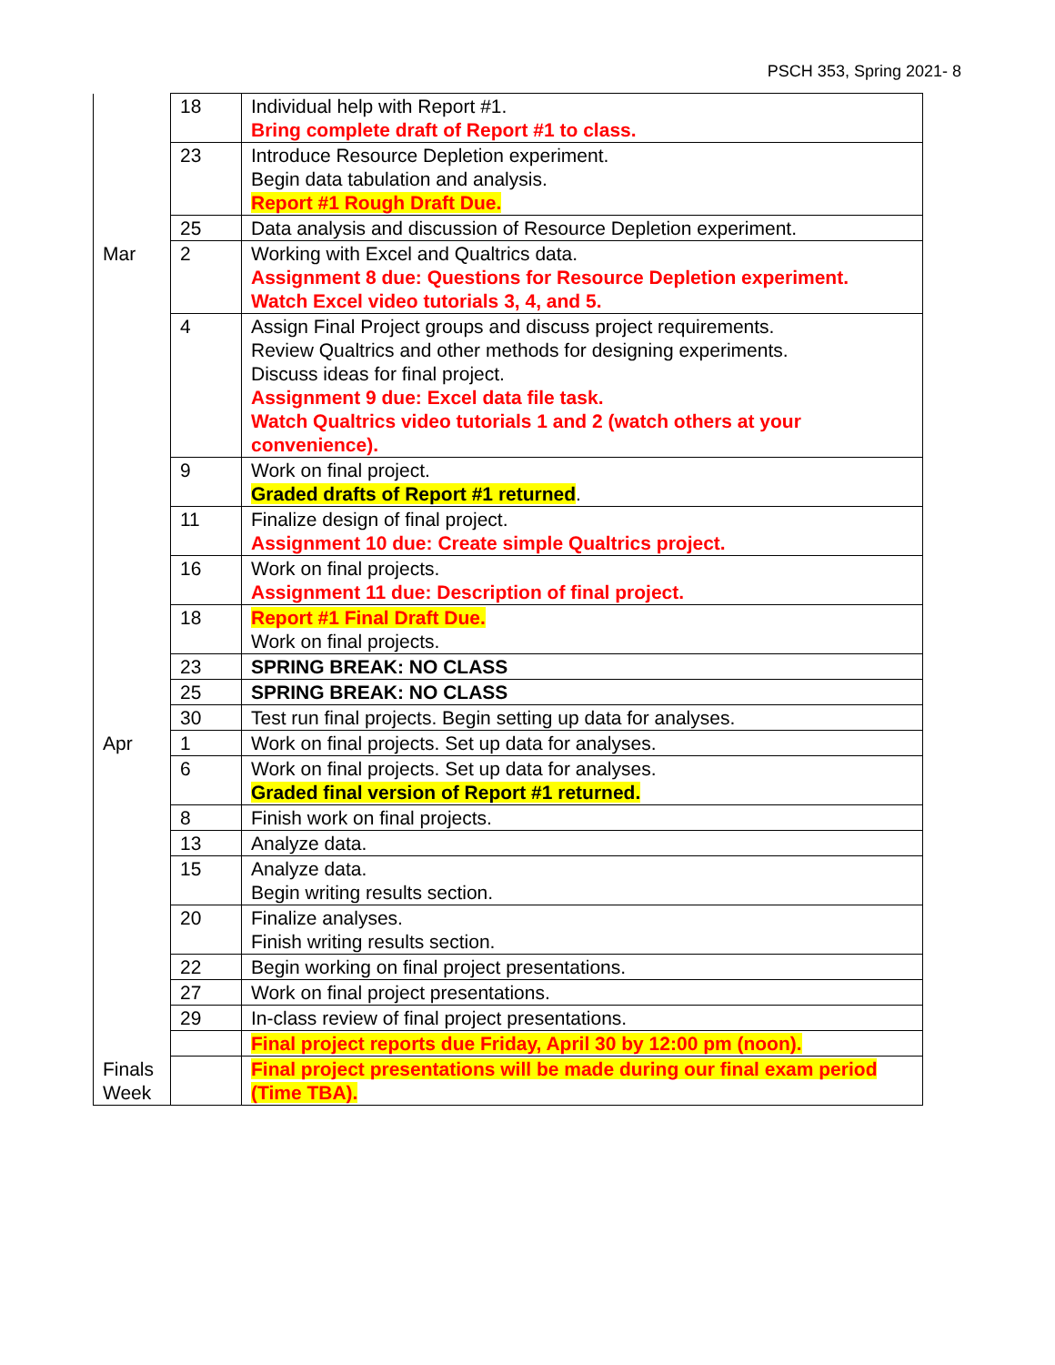PSCH 353, Spring 2021- 8
| | 18 | Individual help with Report #1. Bring complete draft of Report #1 to class. |
| | 23 | Introduce Resource Depletion experiment. Begin data tabulation and analysis. Report #1 Rough Draft Due. |
| | 25 | Data analysis and discussion of Resource Depletion experiment. |
| Mar | 2 | Working with Excel and Qualtrics data. Assignment 8 due: Questions for Resource Depletion experiment. Watch Excel video tutorials 3, 4, and 5. |
| | 4 | Assign Final Project groups and discuss project requirements. Review Qualtrics and other methods for designing experiments. Discuss ideas for final project. Assignment 9 due: Excel data file task. Watch Qualtrics video tutorials 1 and 2 (watch others at your convenience). |
| | 9 | Work on final project. Graded drafts of Report #1 returned . |
| | 11 | Finalize design of final project. Assignment 10 due: Create simple Qualtrics project. |
| | 16 | Work on final projects. Assignment 11 due: Description of final project. |
| | 18 | Report #1 Final Draft Due. Work on final projects. |
| | 23 | SPRING BREAK: NO CLASS |
| | 25 | SPRING BREAK: NO CLASS |
| | 30 | Test run final projects. Begin setting up data for analyses. |
| Apr | 1 | Work on final projects. Set up data for analyses. |
| | 6 | Work on final projects. Set up data for analyses. Graded final version of Report #1 returned. |
| | 8 | Finish work on final projects. |
| | 13 | Analyze data. |
| | 15 | Analyze data. Begin writing results section. |
| | 20 | Finalize analyses. Finish writing results section. |
| | 22 | Begin working on final project presentations. |
| | 27 | Work on final project presentations. |
| | 29 | In-class review of final project presentations. |
| | | Final project reports due Friday, April 30 by 12:00 pm (noon). |
| Finals Week | | Final project presentations will be made during our final exam period (Time TBA). |